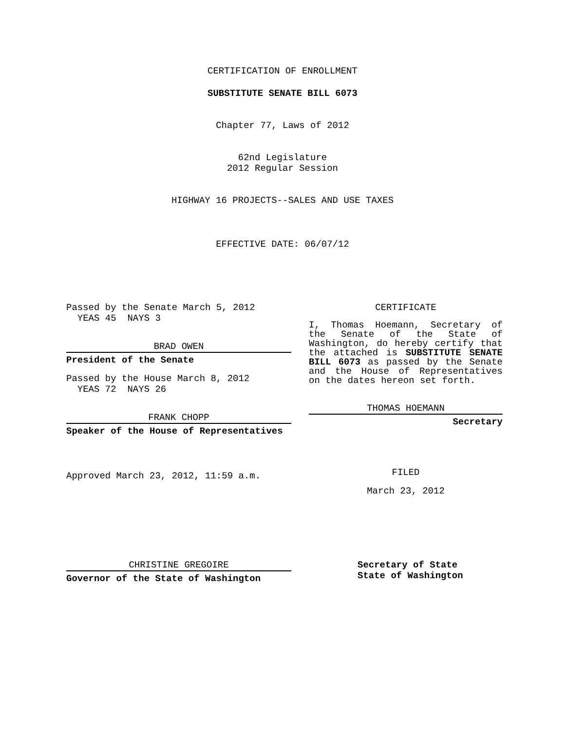CERTIFICATION OF ENROLLMENT
SUBSTITUTE SENATE BILL 6073
Chapter 77, Laws of 2012
62nd Legislature
2012 Regular Session
HIGHWAY 16 PROJECTS--SALES AND USE TAXES
EFFECTIVE DATE: 06/07/12
Passed by the Senate March 5, 2012
YEAS 45 NAYS 3
BRAD OWEN
President of the Senate
Passed by the House March 8, 2012
YEAS 72 NAYS 26
FRANK CHOPP
Speaker of the House of Representatives
Approved March 23, 2012, 11:59 a.m.
CERTIFICATE
I, Thomas Hoemann, Secretary of the Senate of the State of Washington, do hereby certify that the attached is SUBSTITUTE SENATE BILL 6073 as passed by the Senate and the House of Representatives on the dates hereon set forth.
THOMAS HOEMANN
Secretary
FILED
March 23, 2012
CHRISTINE GREGOIRE
Governor of the State of Washington
Secretary of State
State of Washington